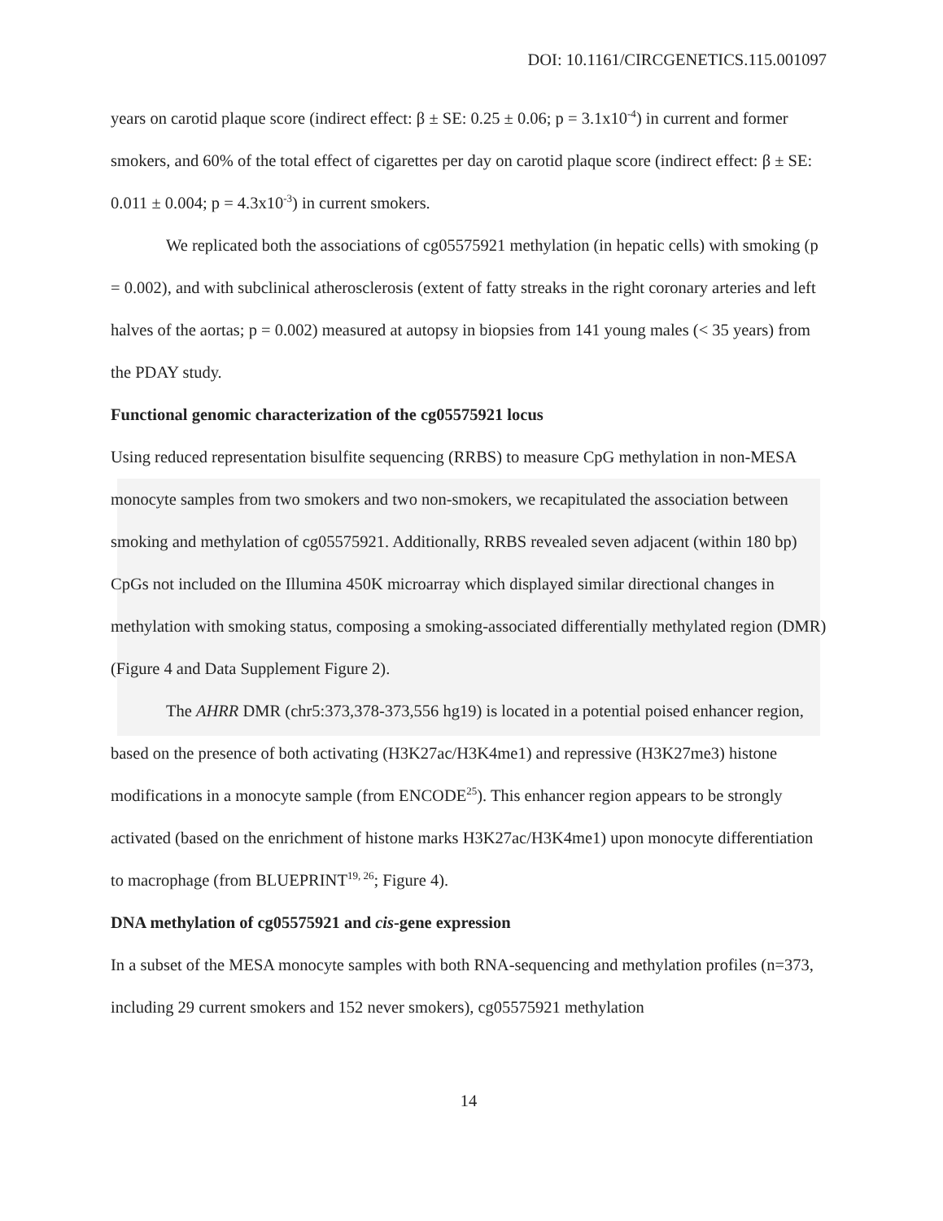DOI: 10.1161/CIRCGENETICS.115.001097
years on carotid plaque score (indirect effect: β ± SE: 0.25 ± 0.06; p = 3.1x10<sup>-4</sup>) in current and former smokers, and 60% of the total effect of cigarettes per day on carotid plaque score (indirect effect: β ± SE: 0.011 ± 0.004; p = 4.3x10<sup>-3</sup>) in current smokers.
We replicated both the associations of cg05575921 methylation (in hepatic cells) with smoking (p = 0.002), and with subclinical atherosclerosis (extent of fatty streaks in the right coronary arteries and left halves of the aortas; p = 0.002) measured at autopsy in biopsies from 141 young males (< 35 years) from the PDAY study.
Functional genomic characterization of the cg05575921 locus
Using reduced representation bisulfite sequencing (RRBS) to measure CpG methylation in non-MESA monocyte samples from two smokers and two non-smokers, we recapitulated the association between smoking and methylation of cg05575921. Additionally, RRBS revealed seven adjacent (within 180 bp) CpGs not included on the Illumina 450K microarray which displayed similar directional changes in methylation with smoking status, composing a smoking-associated differentially methylated region (DMR) (Figure 4 and Data Supplement Figure 2).
The AHRR DMR (chr5:373,378-373,556 hg19) is located in a potential poised enhancer region, based on the presence of both activating (H3K27ac/H3K4me1) and repressive (H3K27me3) histone modifications in a monocyte sample (from ENCODE<sup>25</sup>). This enhancer region appears to be strongly activated (based on the enrichment of histone marks H3K27ac/H3K4me1) upon monocyte differentiation to macrophage (from BLUEPRINT<sup>19, 26</sup>; Figure 4).
DNA methylation of cg05575921 and cis-gene expression
In a subset of the MESA monocyte samples with both RNA-sequencing and methylation profiles (n=373, including 29 current smokers and 152 never smokers), cg05575921 methylation
14